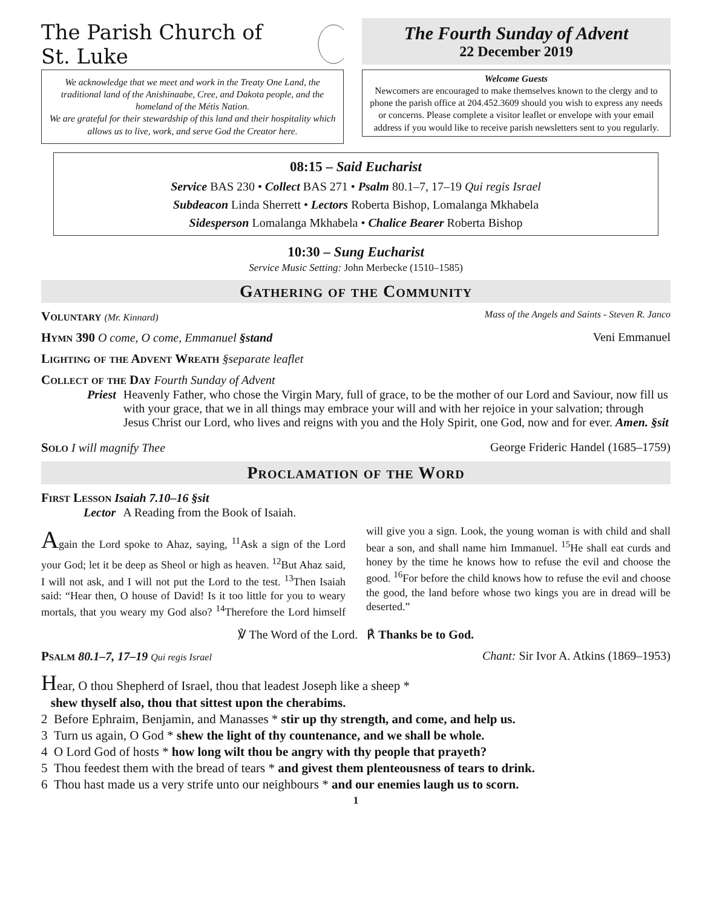The Parish Church of St. Luke
We acknowledge that we meet and work in the Treaty One Land, the traditional land of the Anishinaabe, Cree, and Dakota people, and the homeland of the Métis Nation.
We are grateful for their stewardship of this land and their hospitality which allows us to live, work, and serve God the Creator here.
The Fourth Sunday of Advent
22 December 2019
Welcome Guests
Newcomers are encouraged to make themselves known to the clergy and to phone the parish office at 204.452.3609 should you wish to express any needs or concerns. Please complete a visitor leaflet or envelope with your email address if you would like to receive parish newsletters sent to you regularly.
08:15 – Said Eucharist
Service BAS 230 • Collect BAS 271 • Psalm 80.1–7, 17–19 Qui regis Israel
Subdeacon Linda Sherrett • Lectors Roberta Bishop, Lomalanga Mkhabela
Sidesperson Lomalanga Mkhabela • Chalice Bearer Roberta Bishop
10:30 – Sung Eucharist
Service Music Setting: John Merbecke (1510–1585)
Gathering of the Community
Voluntary (Mr. Kinnard) Mass of the Angels and Saints - Steven R. Janco
Hymn 390 O come, O come, Emmanuel §stand Veni Emmanuel
Lighting of the Advent Wreath §separate leaflet
Collect of the Day Fourth Sunday of Advent
Priest Heavenly Father, who chose the Virgin Mary, full of grace, to be the mother of our Lord and Saviour, now fill us with your grace, that we in all things may embrace your will and with her rejoice in your salvation; through Jesus Christ our Lord, who lives and reigns with you and the Holy Spirit, one God, now and for ever. Amen. §sit
Solo I will magnify Thee George Frideric Handel (1685–1759)
Proclamation of the Word
First Lesson Isaiah 7.10–16 §sit
Lector A Reading from the Book of Isaiah.
Again the Lord spoke to Ahaz, saying, <sup>11</sup>Ask a sign of the Lord your God; let it be deep as Sheol or high as heaven. <sup>12</sup>But Ahaz said, I will not ask, and I will not put the Lord to the test. <sup>13</sup>Then Isaiah said: “Hear then, O house of David! Is it too little for you to weary mortals, that you weary my God also? <sup>14</sup>Therefore the Lord himself will give you a sign. Look, the young woman is with child and shall bear a son, and shall name him Immanuel. <sup>15</sup>He shall eat curds and honey by the time he knows how to refuse the evil and choose the good. <sup>16</sup>For before the child knows how to refuse the evil and choose the good, the land before whose two kings you are in dread will be deserted.”
℣ The Word of the Lord. ℟ Thanks be to God.
Psalm 80.1–7, 17–19 Qui regis Israel Chant: Sir Ivor A. Atkins (1869–1953)
Hear, O thou Shepherd of Israel, thou that leadest Joseph like a sheep *
shew thyself also, thou that sittest upon the cherabims.
2 Before Ephraim, Benjamin, and Manasses * stir up thy strength, and come, and help us.
3 Turn us again, O God * shew the light of thy countenance, and we shall be whole.
4 O Lord God of hosts * how long wilt thou be angry with thy people that prayeth?
5 Thou feedest them with the bread of tears * and givest them plenteousness of tears to drink.
6 Thou hast made us a very strife unto our neighbours * and our enemies laugh us to scorn.
1